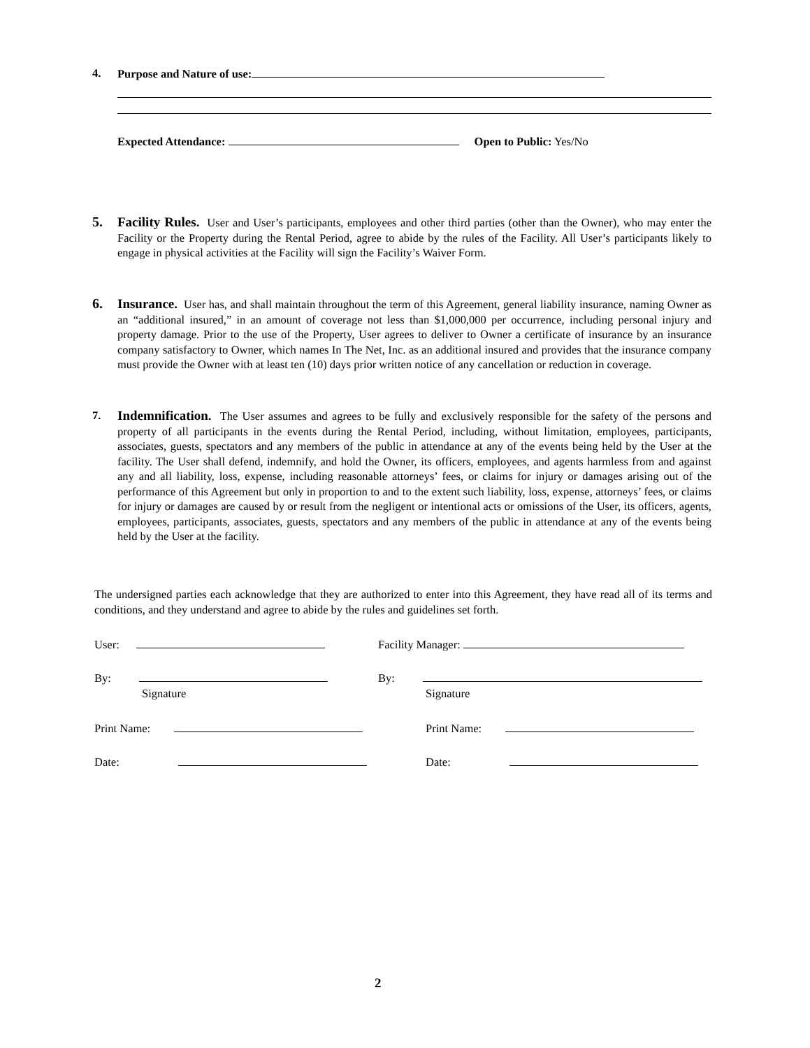4. Purpose and Nature of use:
Expected Attendance: Open to Public: Yes/No
5.
Facility Rules. User and User’s participants, employees and other third parties (other than the Owner), who may enter the Facility or the Property during the Rental Period, agree to abide by the rules of the Facility. All User’s participants likely to engage in physical activities at the Facility will sign the Facility’s Waiver Form.
6.
Insurance. User has, and shall maintain throughout the term of this Agreement, general liability insurance, naming Owner as an “additional insured,” in an amount of coverage not less than $1,000,000 per occurrence, including personal injury and property damage. Prior to the use of the Property, User agrees to deliver to Owner a certificate of insurance by an insurance company satisfactory to Owner, which names In The Net, Inc. as an additional insured and provides that the insurance company must provide the Owner with at least ten (10) days prior written notice of any cancellation or reduction in coverage.
7.
Indemnification. The User assumes and agrees to be fully and exclusively responsible for the safety of the persons and property of all participants in the events during the Rental Period, including, without limitation, employees, participants, associates, guests, spectators and any members of the public in attendance at any of the events being held by the User at the facility. The User shall defend, indemnify, and hold the Owner, its officers, employees, and agents harmless from and against any and all liability, loss, expense, including reasonable attorneys’ fees, or claims for injury or damages arising out of the performance of this Agreement but only in proportion to and to the extent such liability, loss, expense, attorneys’ fees, or claims for injury or damages are caused by or result from the negligent or intentional acts or omissions of the User, its officers, agents, employees, participants, associates, guests, spectators and any members of the public in attendance at any of the events being held by the User at the facility.
The undersigned parties each acknowledge that they are authorized to enter into this Agreement, they have read all of its terms and conditions, and they understand and agree to abide by the rules and guidelines set forth.
User: Facility Manager:
By:
Signature
By:
Signature
Print Name: Print Name:
Date: Date:
2